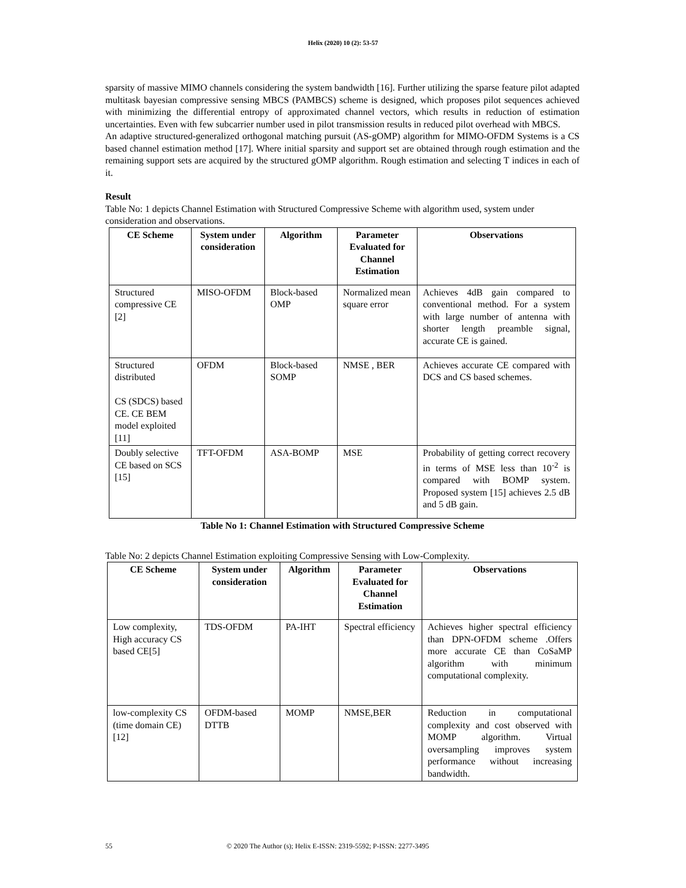Helix (2020) 10 (2): 53-57
sparsity of massive MIMO channels considering the system bandwidth [16]. Further utilizing the sparse feature pilot adapted multitask bayesian compressive sensing MBCS (PAMBCS) scheme is designed, which proposes pilot sequences achieved with minimizing the differential entropy of approximated channel vectors, which results in reduction of estimation uncertainties. Even with few subcarrier number used in pilot transmission results in reduced pilot overhead with MBCS.
An adaptive structured-generalized orthogonal matching pursuit (AS-gOMP) algorithm for MIMO-OFDM Systems is a CS based channel estimation method [17]. Where initial sparsity and support set are obtained through rough estimation and the remaining support sets are acquired by the structured gOMP algorithm. Rough estimation and selecting T indices in each of it.
Result
Table No: 1 depicts Channel Estimation with Structured Compressive Scheme with algorithm used, system under consideration and observations.
| CE Scheme | System under consideration | Algorithm | Parameter Evaluated for Channel Estimation | Observations |
| --- | --- | --- | --- | --- |
| Structured compressive CE [2] | MISO-OFDM | Block-based OMP | Normalized mean square error | Achieves 4dB gain compared to conventional method. For a system with large number of antenna with shorter length preamble signal, accurate CE is gained. |
| Structured distributed CS (SDCS) based CE. CE BEM model exploited [11] | OFDM | Block-based SOMP | NMSE , BER | Achieves accurate CE compared with DCS and CS based schemes. |
| Doubly selective CE based on SCS [15] | TFT-OFDM | ASA-BOMP | MSE | Probability of getting correct recovery in terms of MSE less than 10<sup>-2</sup> is compared with BOMP system. Proposed system [15] achieves 2.5 dB and 5 dB gain. |
Table No 1: Channel Estimation with Structured Compressive Scheme
Table No: 2 depicts Channel Estimation exploiting Compressive Sensing with Low-Complexity.
| CE Scheme | System under consideration | Algorithm | Parameter Evaluated for Channel Estimation | Observations |
| --- | --- | --- | --- | --- |
| Low complexity, High accuracy CS based CE[5] | TDS-OFDM | PA-IHT | Spectral efficiency | Achieves higher spectral efficiency than DPN-OFDM scheme .Offers more accurate CE than CoSaMP algorithm with minimum computational complexity. |
| low-complexity CS (time domain CE)[12] | OFDM-based DTTB | MOMP | NMSE,BER | Reduction in computational complexity and cost observed with MOMP algorithm. Virtual oversampling improves system performance without increasing bandwidth. |
55 © 2020 The Author (s); Helix E-ISSN: 2319-5592; P-ISSN: 2277-3495